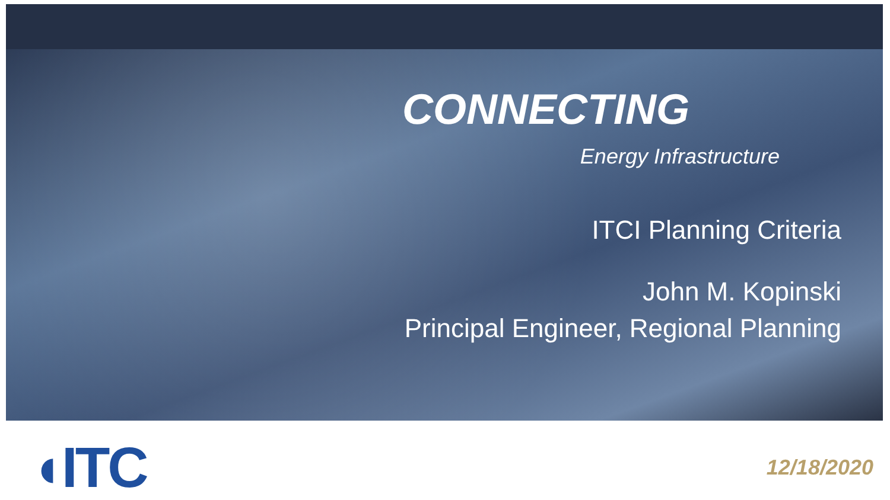CONNECTING
Energy Infrastructure
ITCI Planning Criteria
John M. Kopinski
Principal Engineer, Regional Planning
◖ITC
12/18/2020